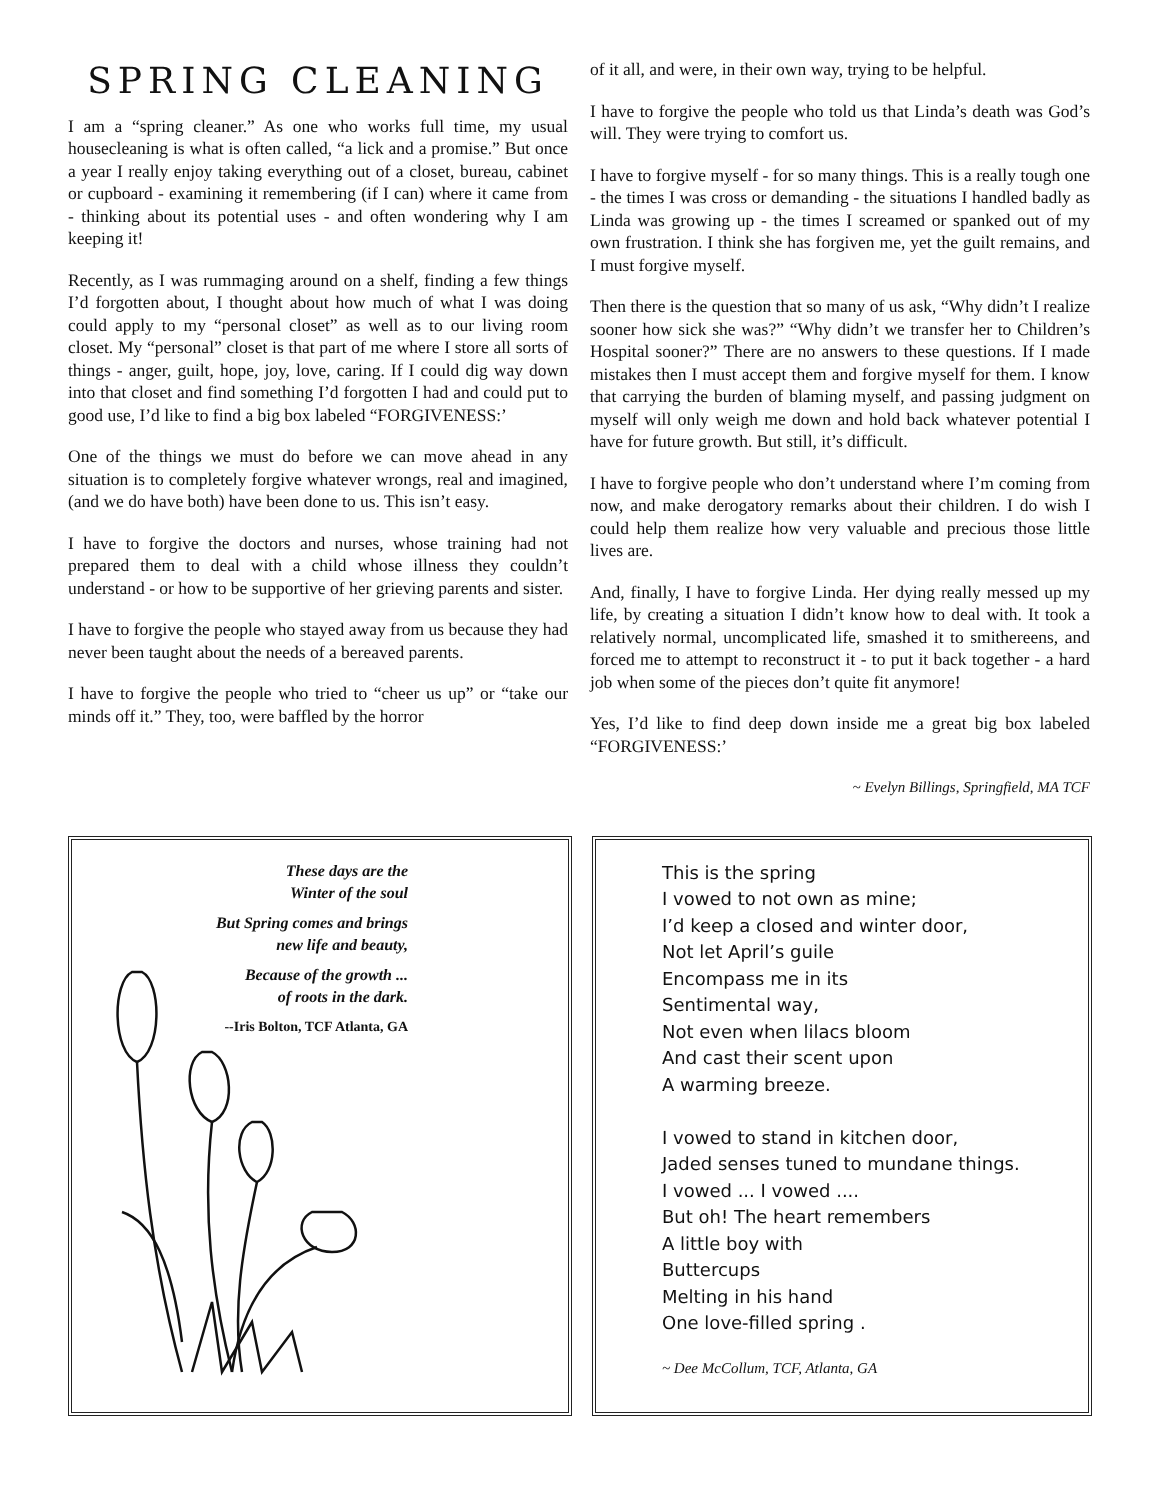SPRING CLEANING
I am a “spring cleaner.” As one who works full time, my usual housecleaning is what is often called, “a lick and a promise.” But once a year I really enjoy taking everything out of a closet, bureau, cabinet or cupboard - examining it remembering (if I can) where it came from - thinking about its potential uses - and often wondering why I am keeping it!
Recently, as I was rummaging around on a shelf, finding a few things I’d forgotten about, I thought about how much of what I was doing could apply to my “personal closet” as well as to our living room closet. My “personal” closet is that part of me where I store all sorts of things - anger, guilt, hope, joy, love, caring. If I could dig way down into that closet and find something I’d forgotten I had and could put to good use, I’d like to find a big box labeled “FORGIVENESS:’
One of the things we must do before we can move ahead in any situation is to completely forgive whatever wrongs, real and imagined, (and we do have both) have been done to us. This isn’t easy.
I have to forgive the doctors and nurses, whose training had not prepared them to deal with a child whose illness they couldn’t understand - or how to be supportive of her grieving parents and sister.
I have to forgive the people who stayed away from us because they had never been taught about the needs of a bereaved parents.
I have to forgive the people who tried to “cheer us up” or “take our minds off it.” They, too, were baffled by the horror
of it all, and were, in their own way, trying to be helpful.
I have to forgive the people who told us that Linda’s death was God’s will. They were trying to comfort us.
I have to forgive myself - for so many things. This is a really tough one - the times I was cross or demanding - the situations I handled badly as Linda was growing up - the times I screamed or spanked out of my own frustration. I think she has forgiven me, yet the guilt remains, and I must forgive myself.
Then there is the question that so many of us ask, “Why didn’t I realize sooner how sick she was?” “Why didn’t we transfer her to Children’s Hospital sooner?” There are no answers to these questions. If I made mistakes then I must accept them and forgive myself for them. I know that carrying the burden of blaming myself, and passing judgment on myself will only weigh me down and hold back whatever potential I have for future growth. But still, it’s difficult.
I have to forgive people who don’t understand where I’m coming from now, and make derogatory remarks about their children. I do wish I could help them realize how very valuable and precious those little lives are.
And, finally, I have to forgive Linda. Her dying really messed up my life, by creating a situation I didn’t know how to deal with. It took a relatively normal, uncomplicated life, smashed it to smithereens, and forced me to attempt to reconstruct it - to put it back together - a hard job when some of the pieces don’t quite fit anymore!
Yes, I’d like to find deep down inside me a great big box labeled “FORGIVENESS:’
~ Evelyn Billings, Springfield, MA TCF
These days are the
Winter of the soul
But Spring comes and brings
new life and beauty,
Because of the growth ...
of roots in the dark.
--Iris Bolton, TCF Atlanta, GA
This is the spring
I vowed to not own as mine;
I’d keep a closed and winter door,
Not let April’s guile
Encompass me in its
Sentimental way,
Not even when lilacs bloom
And cast their scent upon
A warming breeze.
I vowed to stand in kitchen door,
Jaded senses tuned to mundane things.
I vowed ... I vowed ....
But oh! The heart remembers
A little boy with
Buttercups
Melting in his hand
One love-filled spring .
~ Dee McCollum, TCF, Atlanta, GA